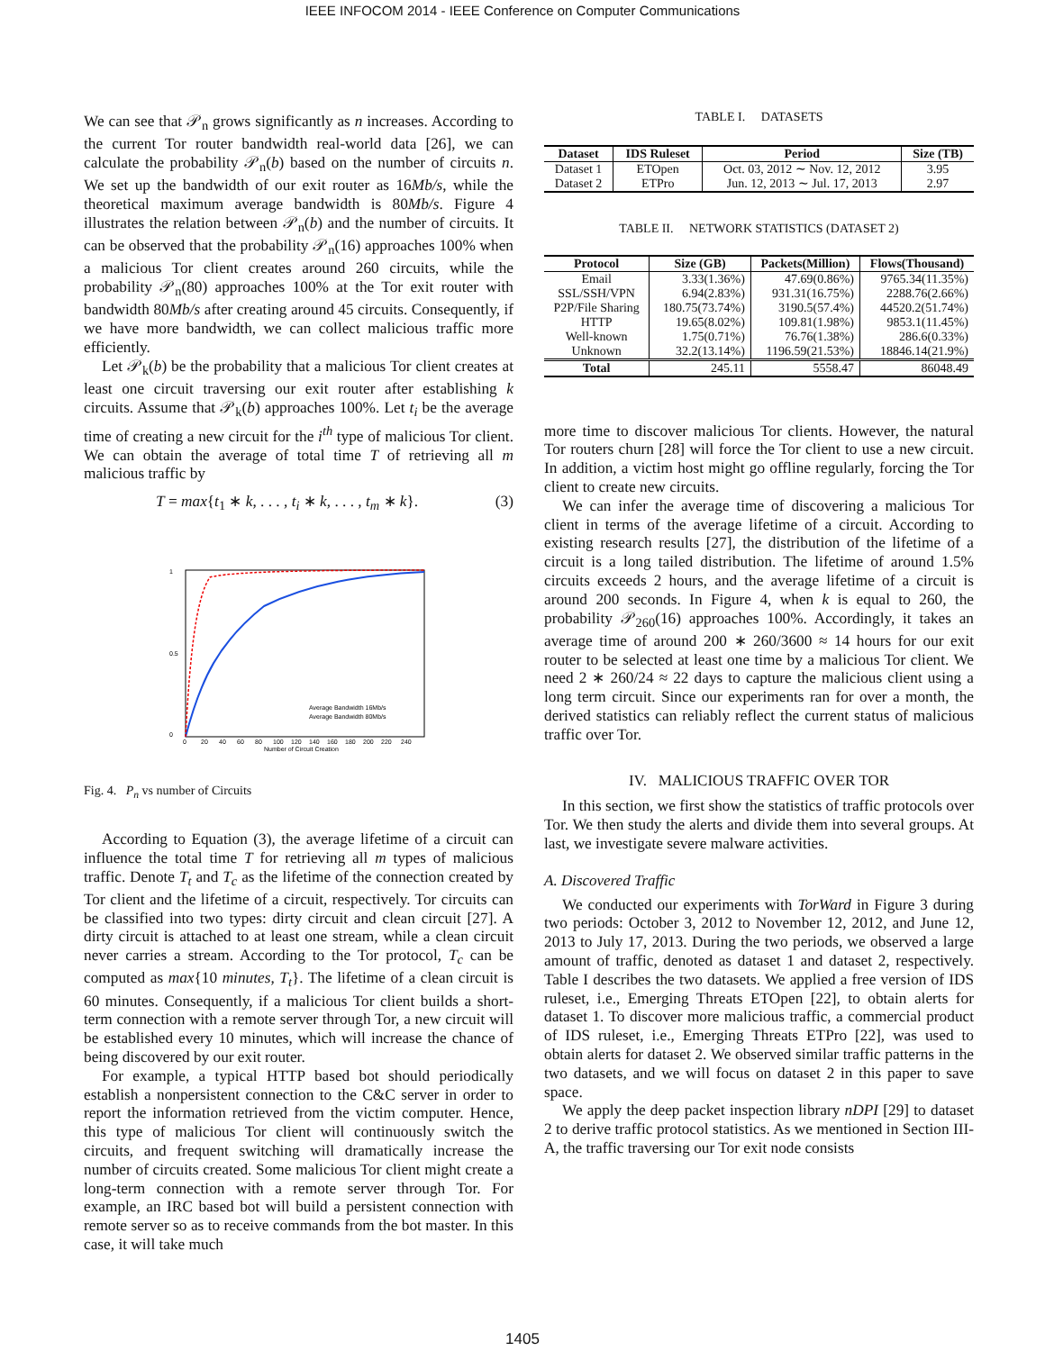IEEE INFOCOM 2014 - IEEE Conference on Computer Communications
We can see that 𝒫<sub>n</sub> grows significantly as n increases. According to the current Tor router bandwidth real-world data [26], we can calculate the probability 𝒫<sub>n</sub>(b) based on the number of circuits n. We set up the bandwidth of our exit router as 16Mb/s, while the theoretical maximum average bandwidth is 80Mb/s. Figure 4 illustrates the relation between 𝒫<sub>n</sub>(b) and the number of circuits. It can be observed that the probability 𝒫<sub>n</sub>(16) approaches 100% when a malicious Tor client creates around 260 circuits, while the probability 𝒫<sub>n</sub>(80) approaches 100% at the Tor exit router with bandwidth 80Mb/s after creating around 45 circuits. Consequently, if we have more bandwidth, we can collect malicious traffic more efficiently.
Let 𝒫<sub>k</sub>(b) be the probability that a malicious Tor client creates at least one circuit traversing our exit router after establishing k circuits. Assume that 𝒫<sub>k</sub>(b) approaches 100%. Let t<sub>i</sub> be the average time of creating a new circuit for the i<sup>th</sup> type of malicious Tor client. We can obtain the average of total time T of retrieving all m malicious traffic by
T = max{t<sub>1</sub> ∗ k, . . . , t<sub>i</sub> ∗ k, . . . , t<sub>m</sub> ∗ k}. (3)
1
0.5
0
0
20
40
60
80
100
120
140
160
180
200
220
240
Number of Circuit Creation
Average Bandwidth 16Mb/s
Average Bandwidth 80Mb/s
Fig. 4. P<sub>n</sub> vs number of Circuits
According to Equation (3), the average lifetime of a circuit can influence the total time T for retrieving all m types of malicious traffic. Denote T<sub>t</sub> and T<sub>c</sub> as the lifetime of the connection created by Tor client and the lifetime of a circuit, respectively. Tor circuits can be classified into two types: dirty circuit and clean circuit [27]. A dirty circuit is attached to at least one stream, while a clean circuit never carries a stream. According to the Tor protocol, T<sub>c</sub> can be computed as max{10 minutes, T<sub>t</sub>}. The lifetime of a clean circuit is 60 minutes. Consequently, if a malicious Tor client builds a short-term connection with a remote server through Tor, a new circuit will be established every 10 minutes, which will increase the chance of being discovered by our exit router.
For example, a typical HTTP based bot should periodically establish a nonpersistent connection to the C&C server in order to report the information retrieved from the victim computer. Hence, this type of malicious Tor client will continuously switch the circuits, and frequent switching will dramatically increase the number of circuits created. Some malicious Tor client might create a long-term connection with a remote server through Tor. For example, an IRC based bot will build a persistent connection with remote server so as to receive commands from the bot master. In this case, it will take much
TABLE I. DATASETS
| Dataset | IDS Ruleset | Period | Size (TB) |
| --- | --- | --- | --- |
| Dataset 1 | ETOpen | Oct. 03, 2012 ∼ Nov. 12, 2012 | 3.95 |
| Dataset 2 | ETPro | Jun. 12, 2013 ∼ Jul. 17, 2013 | 2.97 |
TABLE II. NETWORK STATISTICS (DATASET 2)
| Protocol | Size (GB) | Packets(Million) | Flows(Thousand) |
| --- | --- | --- | --- |
| Email | 3.33(1.36%) | 47.69(0.86%) | 9765.34(11.35%) |
| SSL/SSH/VPN | 6.94(2.83%) | 931.31(16.75%) | 2288.76(2.66%) |
| P2P/File Sharing | 180.75(73.74%) | 3190.5(57.4%) | 44520.2(51.74%) |
| HTTP | 19.65(8.02%) | 109.81(1.98%) | 9853.1(11.45%) |
| Well-known | 1.75(0.71%) | 76.76(1.38%) | 286.6(0.33%) |
| Unknown | 32.2(13.14%) | 1196.59(21.53%) | 18846.14(21.9%) |
| Total | 245.11 | 5558.47 | 86048.49 |
more time to discover malicious Tor clients. However, the natural Tor routers churn [28] will force the Tor client to use a new circuit. In addition, a victim host might go offline regularly, forcing the Tor client to create new circuits.
We can infer the average time of discovering a malicious Tor client in terms of the average lifetime of a circuit. According to existing research results [27], the distribution of the lifetime of a circuit is a long tailed distribution. The lifetime of around 1.5% circuits exceeds 2 hours, and the average lifetime of a circuit is around 200 seconds. In Figure 4, when k is equal to 260, the probability 𝒫<sub>260</sub>(16) approaches 100%. Accordingly, it takes an average time of around 200 ∗ 260/3600 ≈ 14 hours for our exit router to be selected at least one time by a malicious Tor client. We need 2 ∗ 260/24 ≈ 22 days to capture the malicious client using a long term circuit. Since our experiments ran for over a month, the derived statistics can reliably reflect the current status of malicious traffic over Tor.
IV. MALICIOUS TRAFFIC OVER TOR
In this section, we first show the statistics of traffic protocols over Tor. We then study the alerts and divide them into several groups. At last, we investigate severe malware activities.
A. Discovered Traffic
We conducted our experiments with TorWard in Figure 3 during two periods: October 3, 2012 to November 12, 2012, and June 12, 2013 to July 17, 2013. During the two periods, we observed a large amount of traffic, denoted as dataset 1 and dataset 2, respectively. Table I describes the two datasets. We applied a free version of IDS ruleset, i.e., Emerging Threats ETOpen [22], to obtain alerts for dataset 1. To discover more malicious traffic, a commercial product of IDS ruleset, i.e., Emerging Threats ETPro [22], was used to obtain alerts for dataset 2. We observed similar traffic patterns in the two datasets, and we will focus on dataset 2 in this paper to save space.
We apply the deep packet inspection library nDPI [29] to dataset 2 to derive traffic protocol statistics. As we mentioned in Section III-A, the traffic traversing our Tor exit node consists
1405